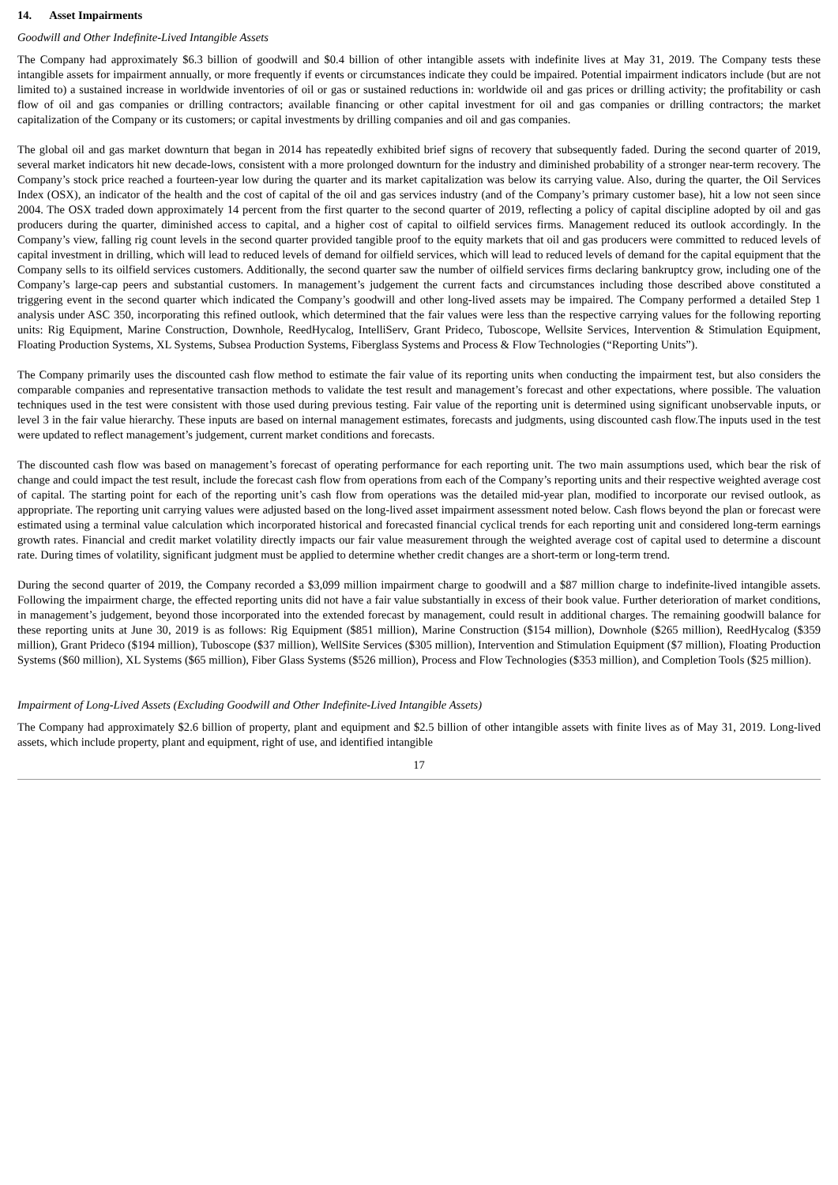14. Asset Impairments
Goodwill and Other Indefinite-Lived Intangible Assets
The Company had approximately $6.3 billion of goodwill and $0.4 billion of other intangible assets with indefinite lives at May 31, 2019. The Company tests these intangible assets for impairment annually, or more frequently if events or circumstances indicate they could be impaired. Potential impairment indicators include (but are not limited to) a sustained increase in worldwide inventories of oil or gas or sustained reductions in: worldwide oil and gas prices or drilling activity; the profitability or cash flow of oil and gas companies or drilling contractors; available financing or other capital investment for oil and gas companies or drilling contractors; the market capitalization of the Company or its customers; or capital investments by drilling companies and oil and gas companies.
The global oil and gas market downturn that began in 2014 has repeatedly exhibited brief signs of recovery that subsequently faded. During the second quarter of 2019, several market indicators hit new decade-lows, consistent with a more prolonged downturn for the industry and diminished probability of a stronger near-term recovery. The Company’s stock price reached a fourteen-year low during the quarter and its market capitalization was below its carrying value. Also, during the quarter, the Oil Services Index (OSX), an indicator of the health and the cost of capital of the oil and gas services industry (and of the Company’s primary customer base), hit a low not seen since 2004. The OSX traded down approximately 14 percent from the first quarter to the second quarter of 2019, reflecting a policy of capital discipline adopted by oil and gas producers during the quarter, diminished access to capital, and a higher cost of capital to oilfield services firms. Management reduced its outlook accordingly. In the Company’s view, falling rig count levels in the second quarter provided tangible proof to the equity markets that oil and gas producers were committed to reduced levels of capital investment in drilling, which will lead to reduced levels of demand for oilfield services, which will lead to reduced levels of demand for the capital equipment that the Company sells to its oilfield services customers. Additionally, the second quarter saw the number of oilfield services firms declaring bankruptcy grow, including one of the Company’s large-cap peers and substantial customers. In management’s judgement the current facts and circumstances including those described above constituted a triggering event in the second quarter which indicated the Company’s goodwill and other long-lived assets may be impaired. The Company performed a detailed Step 1 analysis under ASC 350, incorporating this refined outlook, which determined that the fair values were less than the respective carrying values for the following reporting units: Rig Equipment, Marine Construction, Downhole, ReedHycalog, IntelliServ, Grant Prideco, Tuboscope, Wellsite Services, Intervention & Stimulation Equipment, Floating Production Systems, XL Systems, Subsea Production Systems, Fiberglass Systems and Process & Flow Technologies (“Reporting Units”).
The Company primarily uses the discounted cash flow method to estimate the fair value of its reporting units when conducting the impairment test, but also considers the comparable companies and representative transaction methods to validate the test result and management’s forecast and other expectations, where possible. The valuation techniques used in the test were consistent with those used during previous testing. Fair value of the reporting unit is determined using significant unobservable inputs, or level 3 in the fair value hierarchy. These inputs are based on internal management estimates, forecasts and judgments, using discounted cash flow.The inputs used in the test were updated to reflect management’s judgement, current market conditions and forecasts.
The discounted cash flow was based on management’s forecast of operating performance for each reporting unit. The two main assumptions used, which bear the risk of change and could impact the test result, include the forecast cash flow from operations from each of the Company’s reporting units and their respective weighted average cost of capital. The starting point for each of the reporting unit’s cash flow from operations was the detailed mid-year plan, modified to incorporate our revised outlook, as appropriate. The reporting unit carrying values were adjusted based on the long-lived asset impairment assessment noted below. Cash flows beyond the plan or forecast were estimated using a terminal value calculation which incorporated historical and forecasted financial cyclical trends for each reporting unit and considered long-term earnings growth rates. Financial and credit market volatility directly impacts our fair value measurement through the weighted average cost of capital used to determine a discount rate. During times of volatility, significant judgment must be applied to determine whether credit changes are a short-term or long-term trend.
During the second quarter of 2019, the Company recorded a $3,099 million impairment charge to goodwill and a $87 million charge to indefinite-lived intangible assets. Following the impairment charge, the effected reporting units did not have a fair value substantially in excess of their book value. Further deterioration of market conditions, in management’s judgement, beyond those incorporated into the extended forecast by management, could result in additional charges. The remaining goodwill balance for these reporting units at June 30, 2019 is as follows: Rig Equipment ($851 million), Marine Construction ($154 million), Downhole ($265 million), ReedHycalog ($359 million), Grant Prideco ($194 million), Tuboscope ($37 million), WellSite Services ($305 million), Intervention and Stimulation Equipment ($7 million), Floating Production Systems ($60 million), XL Systems ($65 million), Fiber Glass Systems ($526 million), Process and Flow Technologies ($353 million), and Completion Tools ($25 million).
Impairment of Long-Lived Assets (Excluding Goodwill and Other Indefinite-Lived Intangible Assets)
The Company had approximately $2.6 billion of property, plant and equipment and $2.5 billion of other intangible assets with finite lives as of May 31, 2019. Long-lived assets, which include property, plant and equipment, right of use, and identified intangible
17